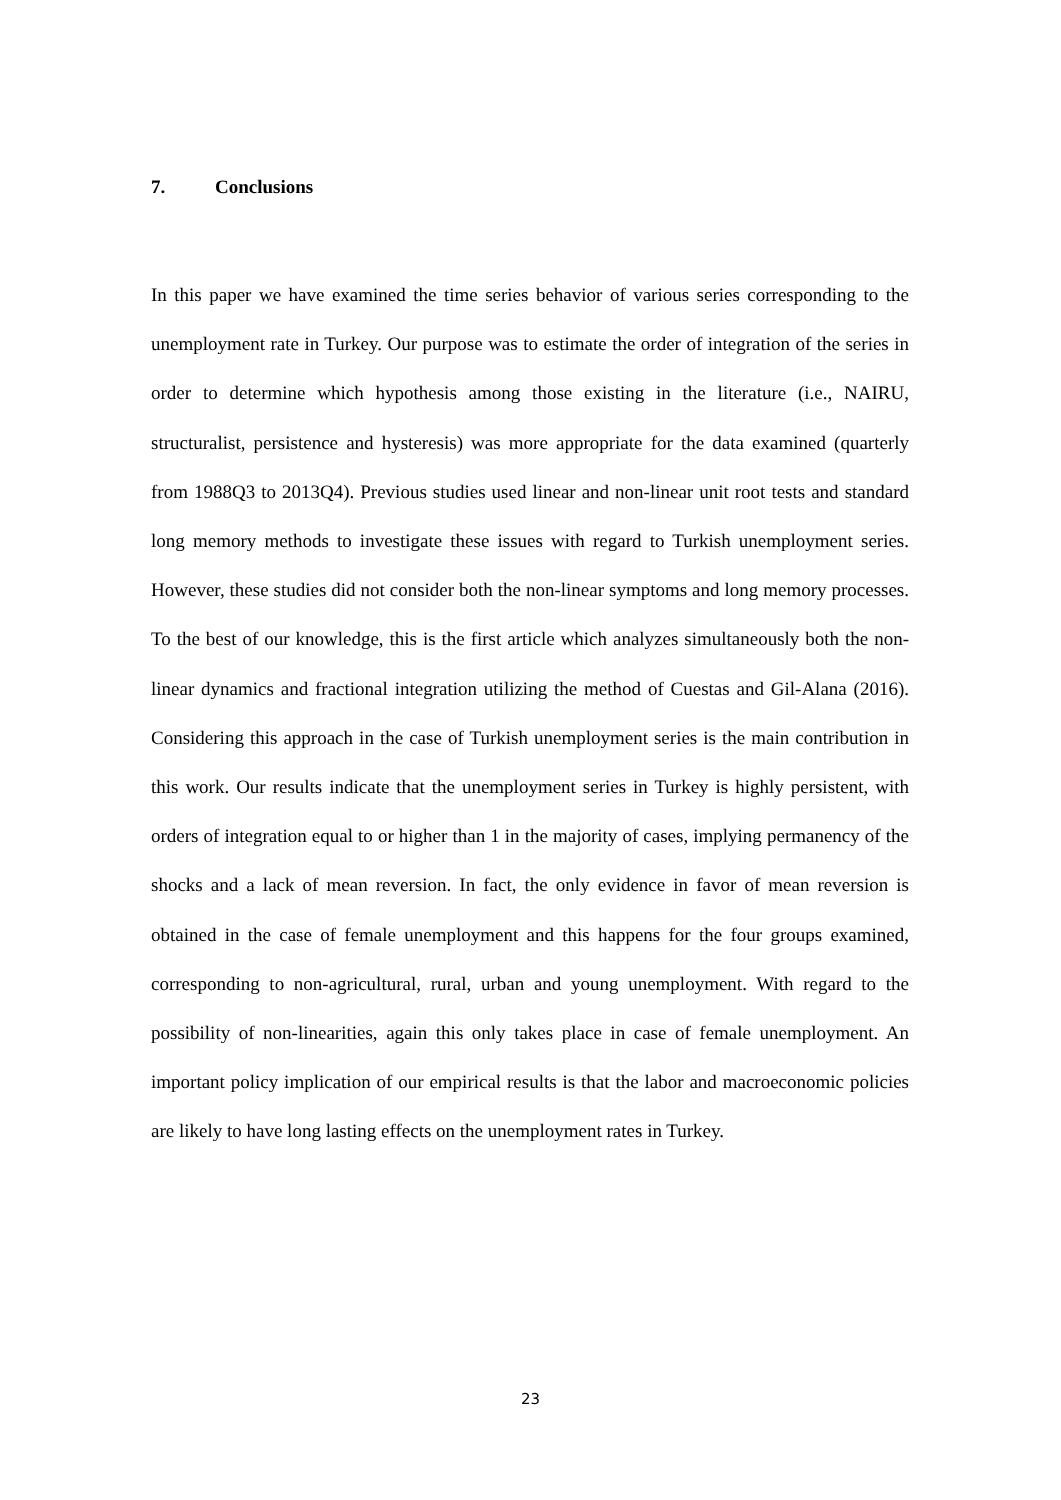7. Conclusions
In this paper we have examined the time series behavior of various series corresponding to the unemployment rate in Turkey. Our purpose was to estimate the order of integration of the series in order to determine which hypothesis among those existing in the literature (i.e., NAIRU, structuralist, persistence and hysteresis) was more appropriate for the data examined (quarterly from 1988Q3 to 2013Q4). Previous studies used linear and non-linear unit root tests and standard long memory methods to investigate these issues with regard to Turkish unemployment series. However, these studies did not consider both the non-linear symptoms and long memory processes. To the best of our knowledge, this is the first article which analyzes simultaneously both the non-linear dynamics and fractional integration utilizing the method of Cuestas and Gil-Alana (2016). Considering this approach in the case of Turkish unemployment series is the main contribution in this work. Our results indicate that the unemployment series in Turkey is highly persistent, with orders of integration equal to or higher than 1 in the majority of cases, implying permanency of the shocks and a lack of mean reversion. In fact, the only evidence in favor of mean reversion is obtained in the case of female unemployment and this happens for the four groups examined, corresponding to non-agricultural, rural, urban and young unemployment. With regard to the possibility of non-linearities, again this only takes place in case of female unemployment. An important policy implication of our empirical results is that the labor and macroeconomic policies are likely to have long lasting effects on the unemployment rates in Turkey.
23